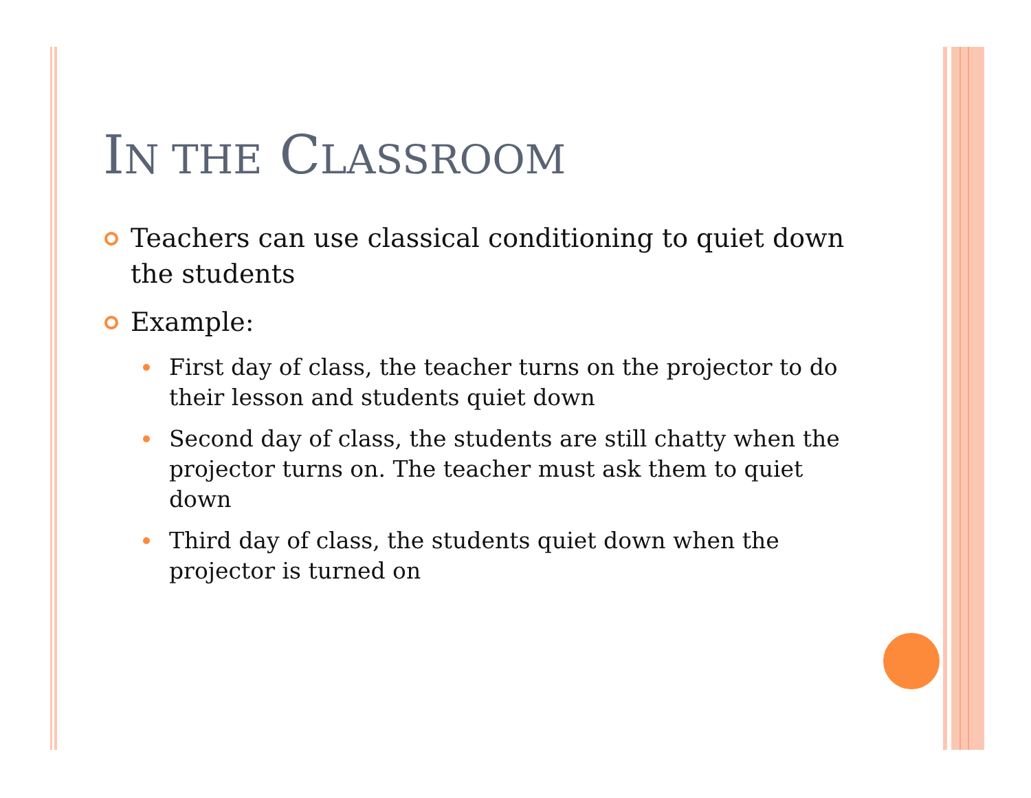IN THE CLASSROOM
Teachers can use classical conditioning to quiet down the students
Example:
First day of class, the teacher turns on the projector to do their lesson and students quiet down
Second day of class, the students are still chatty when the projector turns on. The teacher must ask them to quiet down
Third day of class, the students quiet down when the projector is turned on